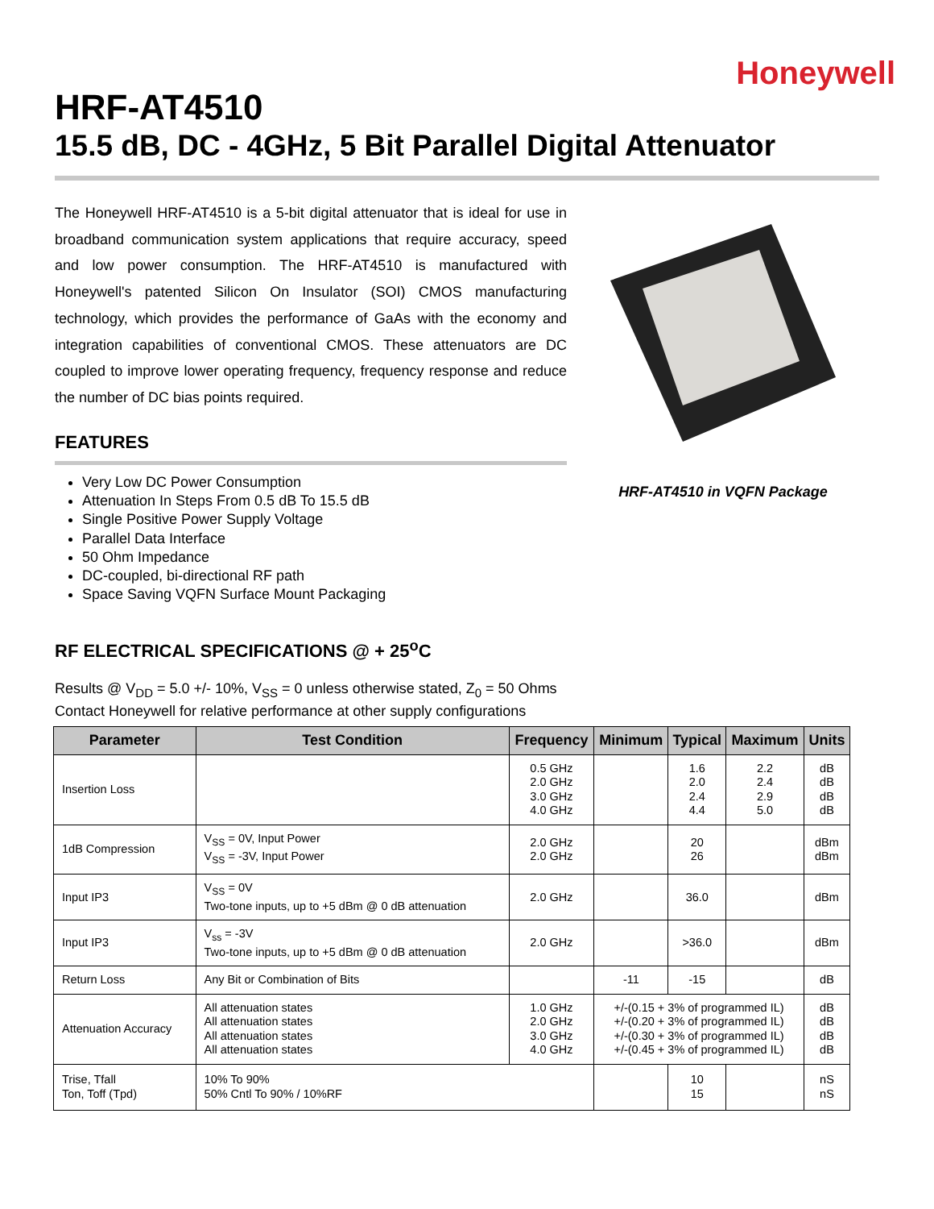Honeywell
HRF-AT4510
15.5 dB, DC - 4GHz, 5 Bit Parallel Digital Attenuator
The Honeywell HRF-AT4510 is a 5-bit digital attenuator that is ideal for use in broadband communication system applications that require accuracy, speed and low power consumption. The HRF-AT4510 is manufactured with Honeywell's patented Silicon On Insulator (SOI) CMOS manufacturing technology, which provides the performance of GaAs with the economy and integration capabilities of conventional CMOS. These attenuators are DC coupled to improve lower operating frequency, frequency response and reduce the number of DC bias points required.
FEATURES
Very Low DC Power Consumption
Attenuation In Steps From 0.5 dB To 15.5 dB
Single Positive Power Supply Voltage
Parallel Data Interface
50 Ohm Impedance
DC-coupled, bi-directional RF path
Space Saving VQFN Surface Mount Packaging
HRF-AT4510 in VQFN Package
RF ELECTRICAL SPECIFICATIONS @ + 25<sup>o</sup>C
Results @ V<sub>DD</sub> = 5.0 +/- 10%, V<sub>SS</sub> = 0 unless otherwise stated, Z<sub>0</sub> = 50 Ohms
Contact Honeywell for relative performance at other supply configurations
| Parameter | Test Condition | Frequency | Minimum | Typical | Maximum | Units |
| --- | --- | --- | --- | --- | --- | --- |
| Insertion Loss | | 0.5 GHz 2.0 GHz 3.0 GHz 4.0 GHz | | 1.6 2.0 2.4 4.4 | 2.2 2.4 2.9 5.0 | dB dB dB dB |
| 1dB Compression | V<sub>SS</sub> = 0V, Input Power V<sub>SS</sub> = -3V, Input Power | 2.0 GHz 2.0 GHz | | 20 26 | | dBm dBm |
| Input IP3 | V<sub>SS</sub> = 0V Two-tone inputs, up to +5 dBm @ 0 dB attenuation | 2.0 GHz | | 36.0 | | dBm |
| Input IP3 | V<sub>ss</sub> = -3V Two-tone inputs, up to +5 dBm @ 0 dB attenuation | 2.0 GHz | | >36.0 | | dBm |
| Return Loss | Any Bit or Combination of Bits | | -11 | -15 | | dB |
| Attenuation Accuracy | All attenuation states All attenuation states All attenuation states All attenuation states | 1.0 GHz 2.0 GHz 3.0 GHz 4.0 GHz | +/-(0.15 + 3% of programmed IL) +/-(0.20 + 3% of programmed IL) +/-(0.30 + 3% of programmed IL) +/-(0.45 + 3% of programmed IL) | | | dB dB dB dB |
| Trise, Tfall Ton, Toff (Tpd) | 10% To 90% 50% Cntl To 90% / 10%RF | | | 10 15 | | nS nS |